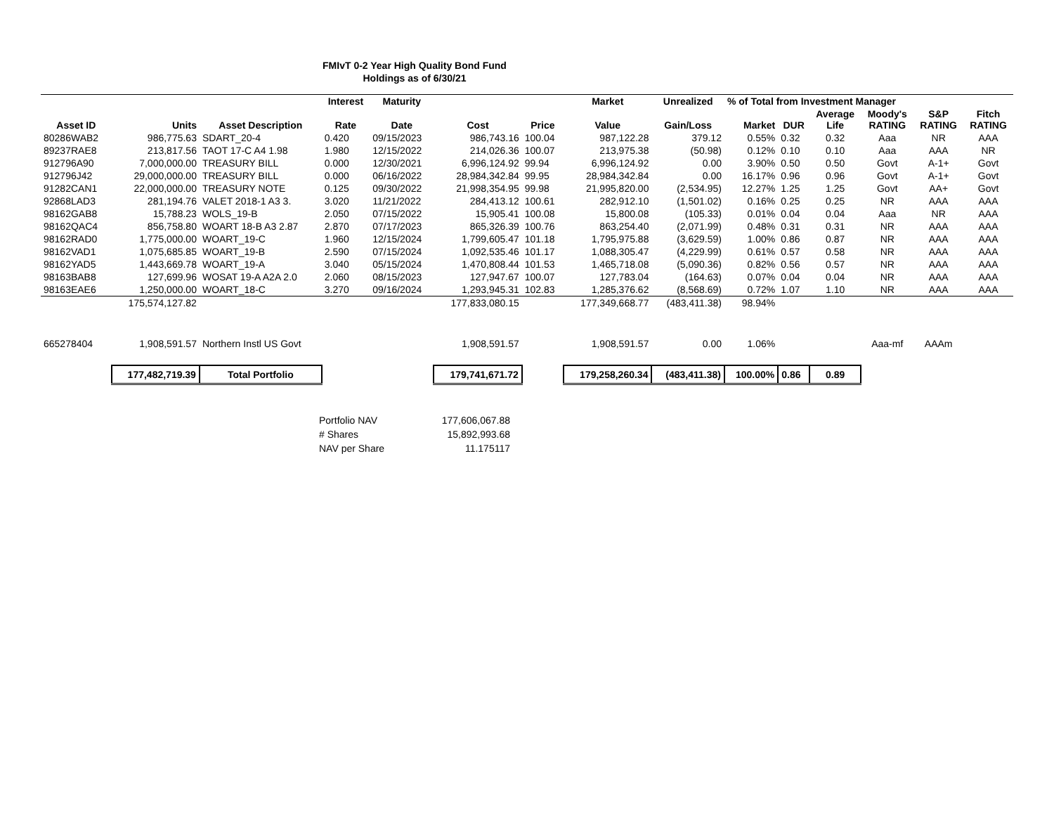FMIvT 0-2 Year High Quality Bond Fund
Holdings as of 6/30/21
| | | | Interest | Maturity | | | Market | Unrealized | % of Total from Investment Manager | | | | | |
| --- | --- | --- | --- | --- | --- | --- | --- | --- | --- | --- | --- | --- | --- | --- |
| Asset ID | Units | Asset Description | Rate | Date | Cost | Price | Value | Gain/Loss | Market | DUR | Average Life | Moody's RATING | S&P RATING | Fitch RATING |
| 80286WAB2 | 986,775.63 | SDART_20-4 | 0.420 | 09/15/2023 | 986,743.16 | 100.04 | 987,122.28 | 379.12 | 0.55% | 0.32 | 0.32 | Aaa | NR | AAA |
| 89237RAE8 | 213,817.56 | TAOT 17-C A4 1.98 | 1.980 | 12/15/2022 | 214,026.36 | 100.07 | 213,975.38 | (50.98) | 0.12% | 0.10 | 0.10 | Aaa | AAA | NR |
| 912796A90 | 7,000,000.00 | TREASURY BILL | 0.000 | 12/30/2021 | 6,996,124.92 | 99.94 | 6,996,124.92 | 0.00 | 3.90% | 0.50 | 0.50 | Govt | A-1+ | Govt |
| 912796J42 | 29,000,000.00 | TREASURY BILL | 0.000 | 06/16/2022 | 28,984,342.84 | 99.95 | 28,984,342.84 | 0.00 | 16.17% | 0.96 | 0.96 | Govt | A-1+ | Govt |
| 91282CAN1 | 22,000,000.00 | TREASURY NOTE | 0.125 | 09/30/2022 | 21,998,354.95 | 99.98 | 21,995,820.00 | (2,534.95) | 12.27% | 1.25 | 1.25 | Govt | AA+ | Govt |
| 92868LAD3 | 281,194.76 | VALET 2018-1 A3 3. | 3.020 | 11/21/2022 | 284,413.12 | 100.61 | 282,912.10 | (1,501.02) | 0.16% | 0.25 | 0.25 | NR | AAA | AAA |
| 98162GAB8 | 15,788.23 | WOLS_19-B | 2.050 | 07/15/2022 | 15,905.41 | 100.08 | 15,800.08 | (105.33) | 0.01% | 0.04 | 0.04 | Aaa | NR | AAA |
| 98162QAC4 | 856,758.80 | WOART 18-B A3 2.87 | 2.870 | 07/17/2023 | 865,326.39 | 100.76 | 863,254.40 | (2,071.99) | 0.48% | 0.31 | 0.31 | NR | AAA | AAA |
| 98162RAD0 | 1,775,000.00 | WOART_19-C | 1.960 | 12/15/2024 | 1,799,605.47 | 101.18 | 1,795,975.88 | (3,629.59) | 1.00% | 0.86 | 0.87 | NR | AAA | AAA |
| 98162VAD1 | 1,075,685.85 | WOART_19-B | 2.590 | 07/15/2024 | 1,092,535.46 | 101.17 | 1,088,305.47 | (4,229.99) | 0.61% | 0.57 | 0.58 | NR | AAA | AAA |
| 98162YAD5 | 1,443,669.78 | WOART_19-A | 3.040 | 05/15/2024 | 1,470,808.44 | 101.53 | 1,465,718.08 | (5,090.36) | 0.82% | 0.56 | 0.57 | NR | AAA | AAA |
| 98163BAB8 | 127,699.96 | WOSAT 19-A A2A 2.0 | 2.060 | 08/15/2023 | 127,947.67 | 100.07 | 127,783.04 | (164.63) | 0.07% | 0.04 | 0.04 | NR | AAA | AAA |
| 98163EAE6 | 1,250,000.00 | WOART_18-C | 3.270 | 09/16/2024 | 1,293,945.31 | 102.83 | 1,285,376.62 | (8,568.69) | 0.72% | 1.07 | 1.10 | NR | AAA | AAA |
| | 175,574,127.82 | | | | 177,833,080.15 | | 177,349,668.77 | (483,411.38) | 98.94% | | | | | |
| 665278404 | 1,908,591.57 | Northern Instl US Govt | | | 1,908,591.57 | | 1,908,591.57 | 0.00 | 1.06% | | | Aaa-mf | AAAm | |
| | 177,482,719.39 | Total Portfolio | | | 179,741,671.72 | | 179,258,260.34 | (483,411.38) | 100.00% | 0.86 | 0.89 | | | |
| Portfolio NAV | 177,606,067.88 |
| # Shares | 15,892,993.68 |
| NAV per Share | 11.175117 |